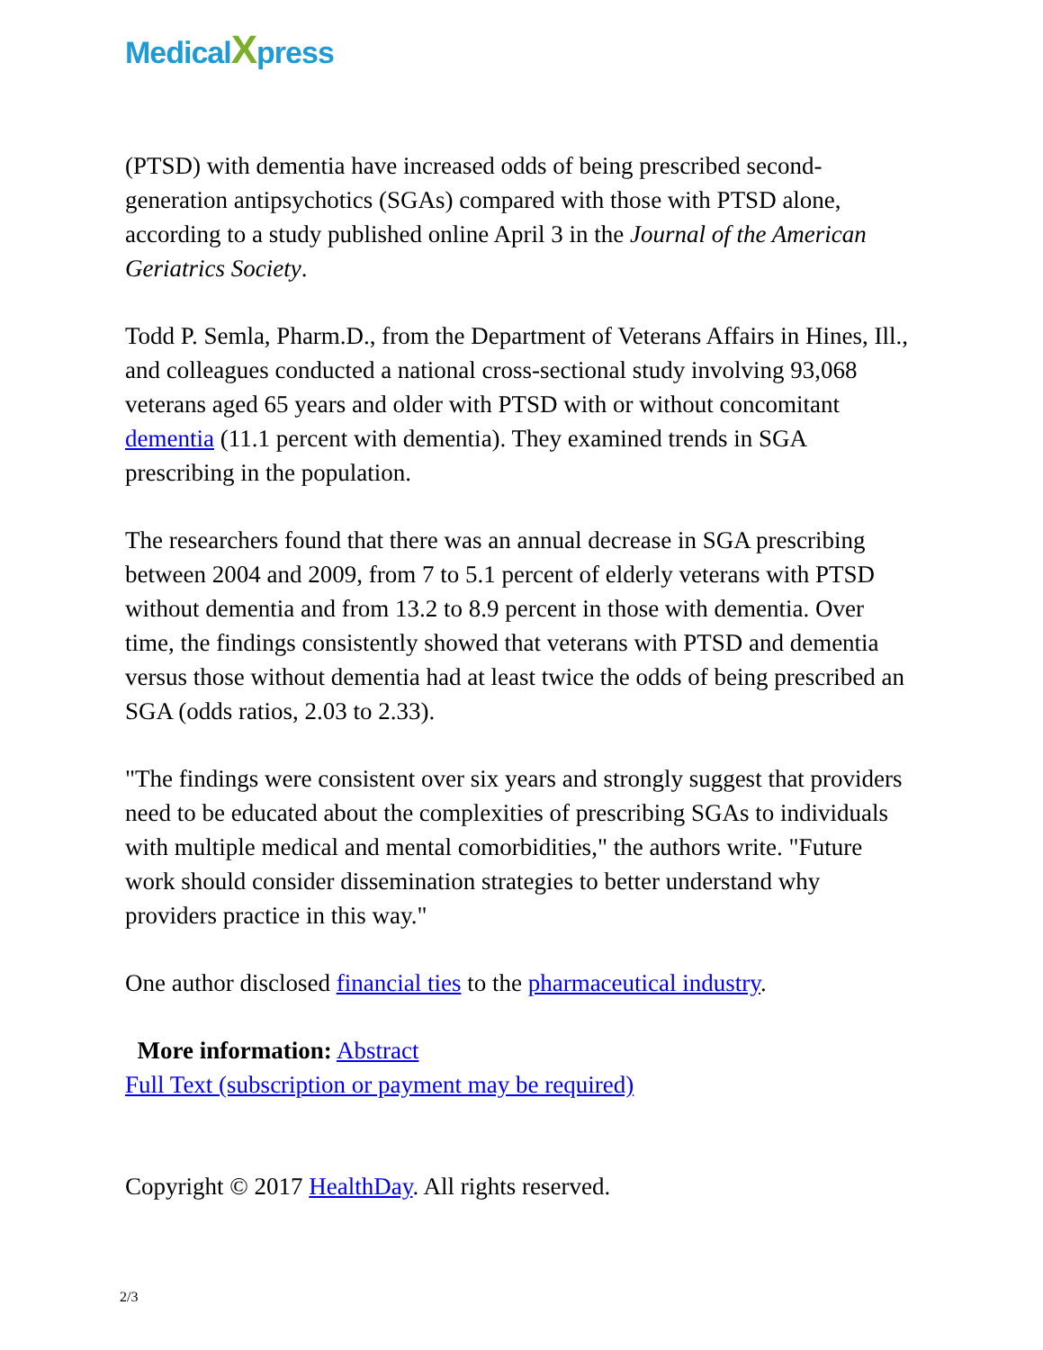MedicalXpress
(PTSD) with dementia have increased odds of being prescribed second-generation antipsychotics (SGAs) compared with those with PTSD alone, according to a study published online April 3 in the Journal of the American Geriatrics Society.
Todd P. Semla, Pharm.D., from the Department of Veterans Affairs in Hines, Ill., and colleagues conducted a national cross-sectional study involving 93,068 veterans aged 65 years and older with PTSD with or without concomitant dementia (11.1 percent with dementia). They examined trends in SGA prescribing in the population.
The researchers found that there was an annual decrease in SGA prescribing between 2004 and 2009, from 7 to 5.1 percent of elderly veterans with PTSD without dementia and from 13.2 to 8.9 percent in those with dementia. Over time, the findings consistently showed that veterans with PTSD and dementia versus those without dementia had at least twice the odds of being prescribed an SGA (odds ratios, 2.03 to 2.33).
"The findings were consistent over six years and strongly suggest that providers need to be educated about the complexities of prescribing SGAs to individuals with multiple medical and mental comorbidities," the authors write. "Future work should consider dissemination strategies to better understand why providers practice in this way."
One author disclosed financial ties to the pharmaceutical industry.
More information: Abstract
Full Text (subscription or payment may be required)
Copyright © 2017 HealthDay. All rights reserved.
2/3